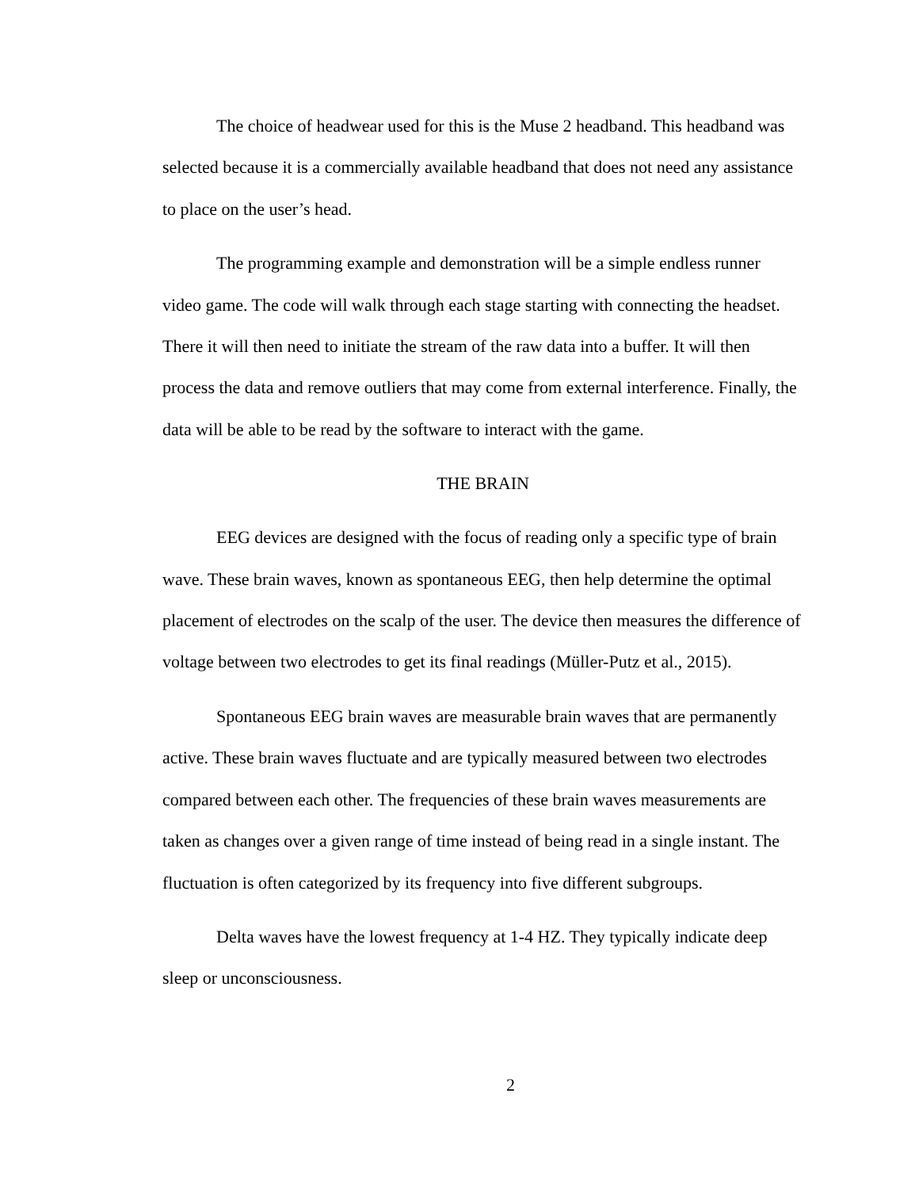The choice of headwear used for this is the Muse 2 headband. This headband was selected because it is a commercially available headband that does not need any assistance to place on the user’s head.
The programming example and demonstration will be a simple endless runner video game. The code will walk through each stage starting with connecting the headset. There it will then need to initiate the stream of the raw data into a buffer. It will then process the data and remove outliers that may come from external interference. Finally, the data will be able to be read by the software to interact with the game.
THE BRAIN
EEG devices are designed with the focus of reading only a specific type of brain wave. These brain waves, known as spontaneous EEG, then help determine the optimal placement of electrodes on the scalp of the user. The device then measures the difference of voltage between two electrodes to get its final readings (Müller-Putz et al., 2015).
Spontaneous EEG brain waves are measurable brain waves that are permanently active. These brain waves fluctuate and are typically measured between two electrodes compared between each other. The frequencies of these brain waves measurements are taken as changes over a given range of time instead of being read in a single instant. The fluctuation is often categorized by its frequency into five different subgroups.
Delta waves have the lowest frequency at 1-4 HZ. They typically indicate deep sleep or unconsciousness.
2